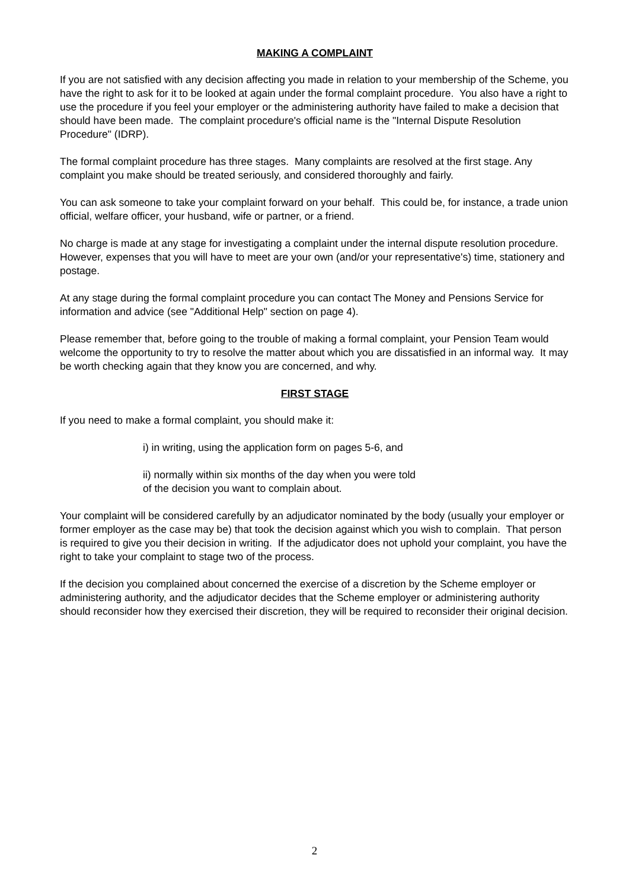MAKING A COMPLAINT
If you are not satisfied with any decision affecting you made in relation to your membership of the Scheme, you have the right to ask for it to be looked at again under the formal complaint procedure. You also have a right to use the procedure if you feel your employer or the administering authority have failed to make a decision that should have been made. The complaint procedure's official name is the "Internal Dispute Resolution Procedure" (IDRP).
The formal complaint procedure has three stages. Many complaints are resolved at the first stage. Any complaint you make should be treated seriously, and considered thoroughly and fairly.
You can ask someone to take your complaint forward on your behalf. This could be, for instance, a trade union official, welfare officer, your husband, wife or partner, or a friend.
No charge is made at any stage for investigating a complaint under the internal dispute resolution procedure. However, expenses that you will have to meet are your own (and/or your representative's) time, stationery and postage.
At any stage during the formal complaint procedure you can contact The Money and Pensions Service for information and advice (see "Additional Help" section on page 4).
Please remember that, before going to the trouble of making a formal complaint, your Pension Team would welcome the opportunity to try to resolve the matter about which you are dissatisfied in an informal way. It may be worth checking again that they know you are concerned, and why.
FIRST STAGE
If you need to make a formal complaint, you should make it:
i) in writing, using the application form on pages 5-6, and
ii) normally within six months of the day when you were told
of the decision you want to complain about.
Your complaint will be considered carefully by an adjudicator nominated by the body (usually your employer or former employer as the case may be) that took the decision against which you wish to complain. That person is required to give you their decision in writing. If the adjudicator does not uphold your complaint, you have the right to take your complaint to stage two of the process.
If the decision you complained about concerned the exercise of a discretion by the Scheme employer or administering authority, and the adjudicator decides that the Scheme employer or administering authority should reconsider how they exercised their discretion, they will be required to reconsider their original decision.
2